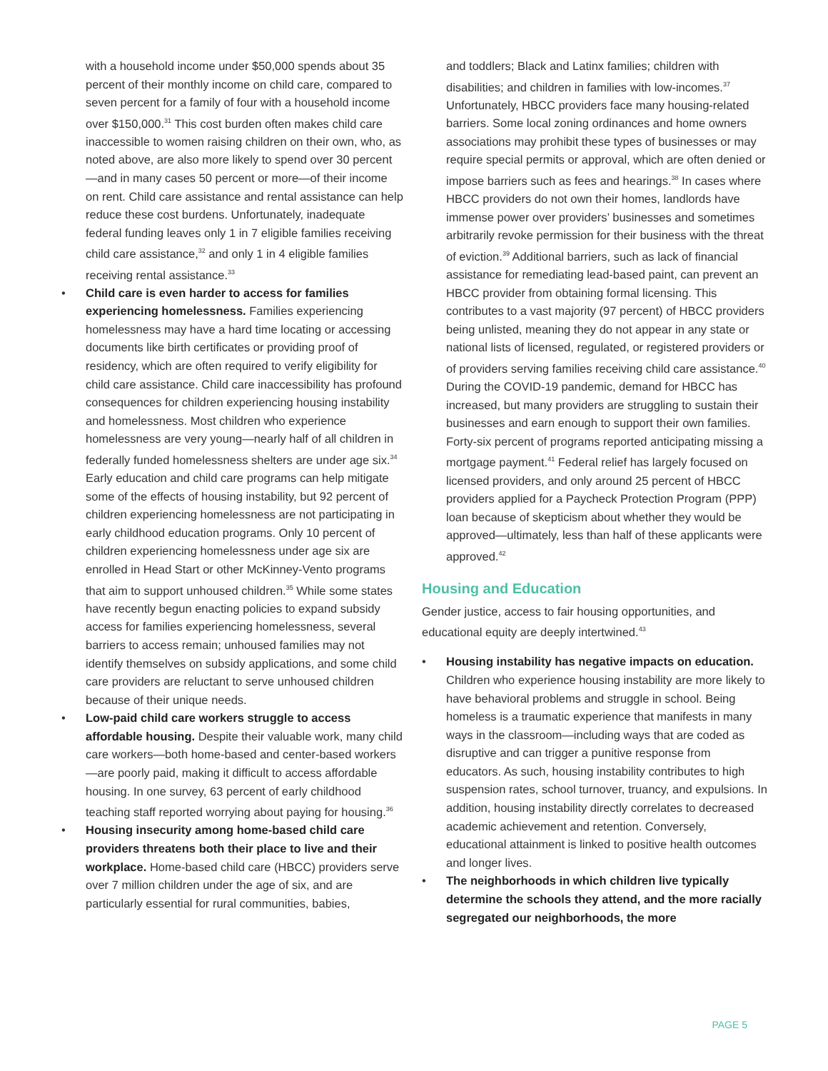with a household income under $50,000 spends about 35 percent of their monthly income on child care, compared to seven percent for a family of four with a household income over $150,000.<sup>31</sup> This cost burden often makes child care inaccessible to women raising children on their own, who, as noted above, are also more likely to spend over 30 percent—and in many cases 50 percent or more—of their income on rent. Child care assistance and rental assistance can help reduce these cost burdens. Unfortunately, inadequate federal funding leaves only 1 in 7 eligible families receiving child care assistance,<sup>32</sup> and only 1 in 4 eligible families receiving rental assistance.<sup>33</sup>
• Child care is even harder to access for families experiencing homelessness. Families experiencing homelessness may have a hard time locating or accessing documents like birth certificates or providing proof of residency, which are often required to verify eligibility for child care assistance. Child care inaccessibility has profound consequences for children experiencing housing instability and homelessness. Most children who experience homelessness are very young—nearly half of all children in federally funded homelessness shelters are under age six.<sup>34</sup> Early education and child care programs can help mitigate some of the effects of housing instability, but 92 percent of children experiencing homelessness are not participating in early childhood education programs. Only 10 percent of children experiencing homelessness under age six are enrolled in Head Start or other McKinney-Vento programs that aim to support unhoused children.<sup>35</sup> While some states have recently begun enacting policies to expand subsidy access for families experiencing homelessness, several barriers to access remain; unhoused families may not identify themselves on subsidy applications, and some child care providers are reluctant to serve unhoused children because of their unique needs.
• Low-paid child care workers struggle to access affordable housing. Despite their valuable work, many child care workers—both home-based and center-based workers—are poorly paid, making it difficult to access affordable housing. In one survey, 63 percent of early childhood teaching staff reported worrying about paying for housing.<sup>36</sup>
• Housing insecurity among home-based child care providers threatens both their place to live and their workplace. Home-based child care (HBCC) providers serve over 7 million children under the age of six, and are particularly essential for rural communities, babies,
and toddlers; Black and Latinx families; children with disabilities; and children in families with low-incomes.<sup>37</sup> Unfortunately, HBCC providers face many housing-related barriers. Some local zoning ordinances and home owners associations may prohibit these types of businesses or may require special permits or approval, which are often denied or impose barriers such as fees and hearings.<sup>38</sup> In cases where HBCC providers do not own their homes, landlords have immense power over providers’ businesses and sometimes arbitrarily revoke permission for their business with the threat of eviction.<sup>39</sup> Additional barriers, such as lack of financial assistance for remediating lead-based paint, can prevent an HBCC provider from obtaining formal licensing. This contributes to a vast majority (97 percent) of HBCC providers being unlisted, meaning they do not appear in any state or national lists of licensed, regulated, or registered providers or of providers serving families receiving child care assistance.<sup>40</sup> During the COVID-19 pandemic, demand for HBCC has increased, but many providers are struggling to sustain their businesses and earn enough to support their own families. Forty-six percent of programs reported anticipating missing a mortgage payment.<sup>41</sup> Federal relief has largely focused on licensed providers, and only around 25 percent of HBCC providers applied for a Paycheck Protection Program (PPP) loan because of skepticism about whether they would be approved—ultimately, less than half of these applicants were approved.<sup>42</sup>
Housing and Education
Gender justice, access to fair housing opportunities, and educational equity are deeply intertwined.<sup>43</sup>
• Housing instability has negative impacts on education. Children who experience housing instability are more likely to have behavioral problems and struggle in school. Being homeless is a traumatic experience that manifests in many ways in the classroom—including ways that are coded as disruptive and can trigger a punitive response from educators. As such, housing instability contributes to high suspension rates, school turnover, truancy, and expulsions. In addition, housing instability directly correlates to decreased academic achievement and retention. Conversely, educational attainment is linked to positive health outcomes and longer lives.
• The neighborhoods in which children live typically determine the schools they attend, and the more racially segregated our neighborhoods, the more
PAGE 5